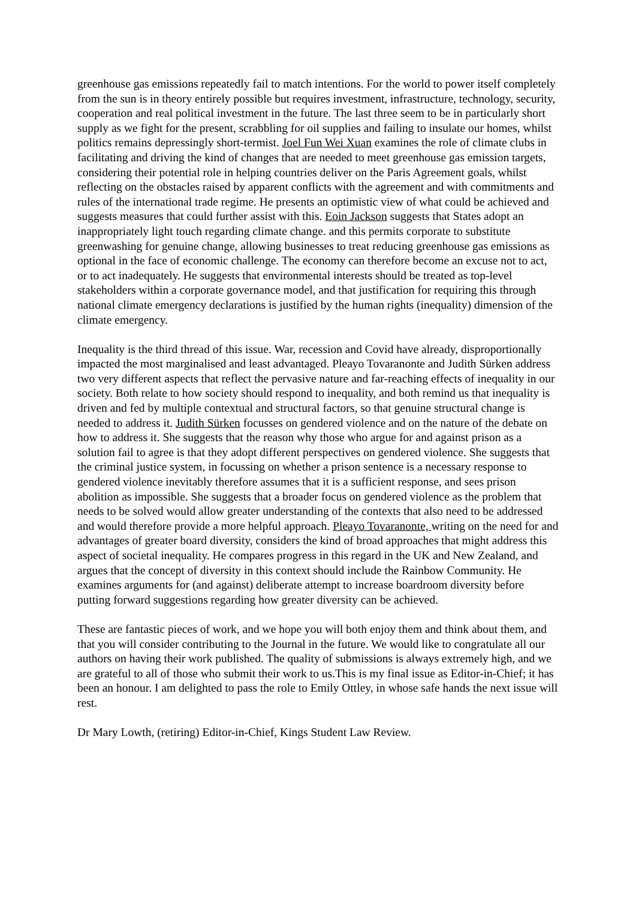greenhouse gas emissions repeatedly fail to match intentions. For the world to power itself completely from the sun is in theory entirely possible but requires investment, infrastructure, technology, security, cooperation and real political investment in the future. The last three seem to be in particularly short supply as we fight for the present, scrabbling for oil supplies and failing to insulate our homes, whilst politics remains depressingly short-termist. Joel Fun Wei Xuan examines the role of climate clubs in facilitating and driving the kind of changes that are needed to meet greenhouse gas emission targets, considering their potential role in helping countries deliver on the Paris Agreement goals, whilst reflecting on the obstacles raised by apparent conflicts with the agreement and with commitments and rules of the international trade regime. He presents an optimistic view of what could be achieved and suggests measures that could further assist with this. Eoin Jackson suggests that States adopt an inappropriately light touch regarding climate change. and this permits corporate to substitute greenwashing for genuine change, allowing businesses to treat reducing greenhouse gas emissions as optional in the face of economic challenge. The economy can therefore become an excuse not to act, or to act inadequately. He suggests that environmental interests should be treated as top-level stakeholders within a corporate governance model, and that justification for requiring this through national climate emergency declarations is justified by the human rights (inequality) dimension of the climate emergency.
Inequality is the third thread of this issue. War, recession and Covid have already, disproportionally impacted the most marginalised and least advantaged. Pleayo Tovaranonte and Judith Sürken address two very different aspects that reflect the pervasive nature and far-reaching effects of inequality in our society. Both relate to how society should respond to inequality, and both remind us that inequality is driven and fed by multiple contextual and structural factors, so that genuine structural change is needed to address it. Judith Sürken focusses on gendered violence and on the nature of the debate on how to address it. She suggests that the reason why those who argue for and against prison as a solution fail to agree is that they adopt different perspectives on gendered violence. She suggests that the criminal justice system, in focussing on whether a prison sentence is a necessary response to gendered violence inevitably therefore assumes that it is a sufficient response, and sees prison abolition as impossible. She suggests that a broader focus on gendered violence as the problem that needs to be solved would allow greater understanding of the contexts that also need to be addressed and would therefore provide a more helpful approach. Pleayo Tovaranonte, writing on the need for and advantages of greater board diversity, considers the kind of broad approaches that might address this aspect of societal inequality. He compares progress in this regard in the UK and New Zealand, and argues that the concept of diversity in this context should include the Rainbow Community. He examines arguments for (and against) deliberate attempt to increase boardroom diversity before putting forward suggestions regarding how greater diversity can be achieved.
These are fantastic pieces of work, and we hope you will both enjoy them and think about them, and that you will consider contributing to the Journal in the future. We would like to congratulate all our authors on having their work published. The quality of submissions is always extremely high, and we are grateful to all of those who submit their work to us.This is my final issue as Editor-in-Chief; it has been an honour. I am delighted to pass the role to Emily Ottley, in whose safe hands the next issue will rest.
Dr Mary Lowth, (retiring) Editor-in-Chief, Kings Student Law Review.